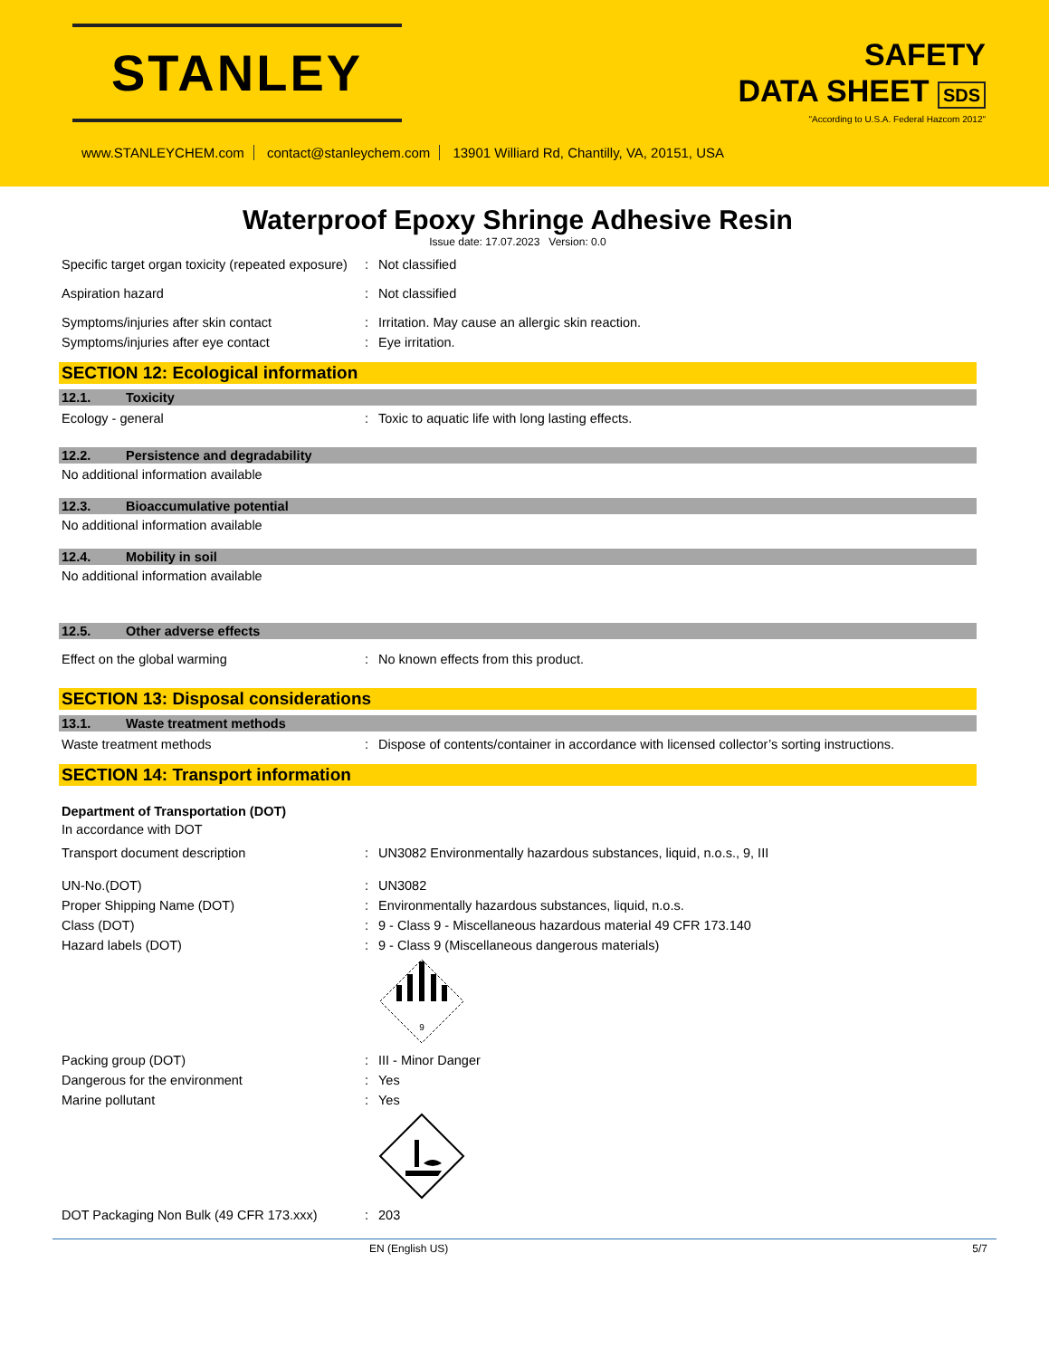STANLEY
SAFETY
DATA SHEET SDS
"According to U.S.A. Federal Hazcom 2012"
www.STANLEYCHEM.com contact@stanleychem.com 13901 Williard Rd, Chantilly, VA, 20151, USA
Waterproof Epoxy Shringe Adhesive Resin
Issue date: 17.07.2023 Version: 0.0
Specific target organ toxicity (repeated exposure)
: Not classified
Aspiration hazard : Not classified
Symptoms/injuries after skin contact : Irritation. May cause an allergic skin reaction.
Symptoms/injuries after eye contact : Eye irritation.
SECTION 12: Ecological information
12.1. Toxicity
Ecology - general : Toxic to aquatic life with long lasting effects.
12.2. Persistence and degradability
No additional information available
12.3. Bioaccumulative potential
No additional information available
12.4. Mobility in soil
No additional information available
12.5. Other adverse effects
Effect on the global warming : No known effects from this product.
SECTION 13: Disposal considerations
13.1. Waste treatment methods
Waste treatment methods : Dispose of contents/container in accordance with licensed collector’s sorting instructions.
SECTION 14: Transport information
Department of Transportation (DOT)
In accordance with DOT
Transport document description : UN3082 Environmentally hazardous substances, liquid, n.o.s., 9, III
UN-No.(DOT) : UN3082
Proper Shipping Name (DOT) : Environmentally hazardous substances, liquid, n.o.s.
Class (DOT) : 9 - Class 9 - Miscellaneous hazardous material 49 CFR 173.140
Hazard labels (DOT) : 9 - Class 9 (Miscellaneous dangerous materials)
9
Packing group (DOT) : III - Minor Danger
Dangerous for the environment : Yes
Marine pollutant : Yes
DOT Packaging Non Bulk (49 CFR 173.xxx)
: 203
EN (English US) 5/7